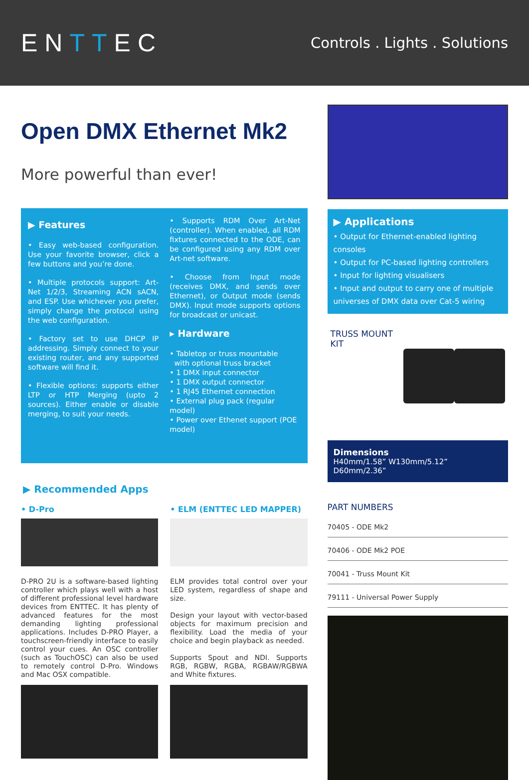ENTTEC
Controls . Lights . Solutions
Open DMX Ethernet Mk2
More powerful than ever!
▶ Features
• Easy web-based configuration. Use your favorite browser, click a few buttons and you’re done.
• Multiple protocols support: Art-Net 1/2/3, Streaming ACN sACN, and ESP. Use whichever you prefer, simply change the protocol using the web configuration.
• Factory set to use DHCP IP addressing. Simply connect to your existing router, and any supported software will find it.
• Flexible options: supports either LTP or HTP Merging (upto 2 sources). Either enable or disable merging, to suit your needs.
• Supports RDM Over Art-Net (controller). When enabled, all RDM fixtures connected to the ODE, can be configured using any RDM over Art-net software.
• Choose from Input mode (receives DMX, and sends over Ethernet), or Output mode (sends DMX). Input mode supports options for broadcast or unicast.
▸ Hardware
• Tabletop or truss mountable
with optional truss bracket
• 1 DMX input connector
• 1 DMX output connector
• 1 RJ45 Ethernet connection
• External plug pack (regular model)
• Power over Ethenet support (POE model)
▶ Recommended Apps
• D-Pro
D-PRO 2U is a software-based lighting controller which plays well with a host of different professional level hardware devices from ENTTEC. It has plenty of advanced features for the most demanding lighting professional applications. Includes D-PRO Player, a touchscreen-friendly interface to easily control your cues. An OSC controller (such as TouchOSC) can also be used to remotely control D-Pro. Windows and Mac OSX compatible.
• ELM (ENTTEC LED MAPPER)
ELM provides total control over your LED system, regardless of shape and size.
Design your layout with vector-based objects for maximum precision and flexibility. Load the media of your choice and begin playback as needed.
Supports Spout and NDI. Supports RGB, RGBW, RGBA, RGBAW/RGBWA and White fixtures.
▶ Applications
• Output for Ethernet-enabled lighting consoles
• Output for PC-based lighting controllers
• Input for lighting visualisers
• Input and output to carry one of multiple universes of DMX data over Cat-5 wiring
TRUSS MOUNT KIT
Dimensions
H40mm/1.58” W130mm/5.12” D60mm/2.36”
PART NUMBERS
70405 - ODE Mk2
70406 - ODE Mk2 POE
70041 - Truss Mount Kit
79111 - Universal Power Supply